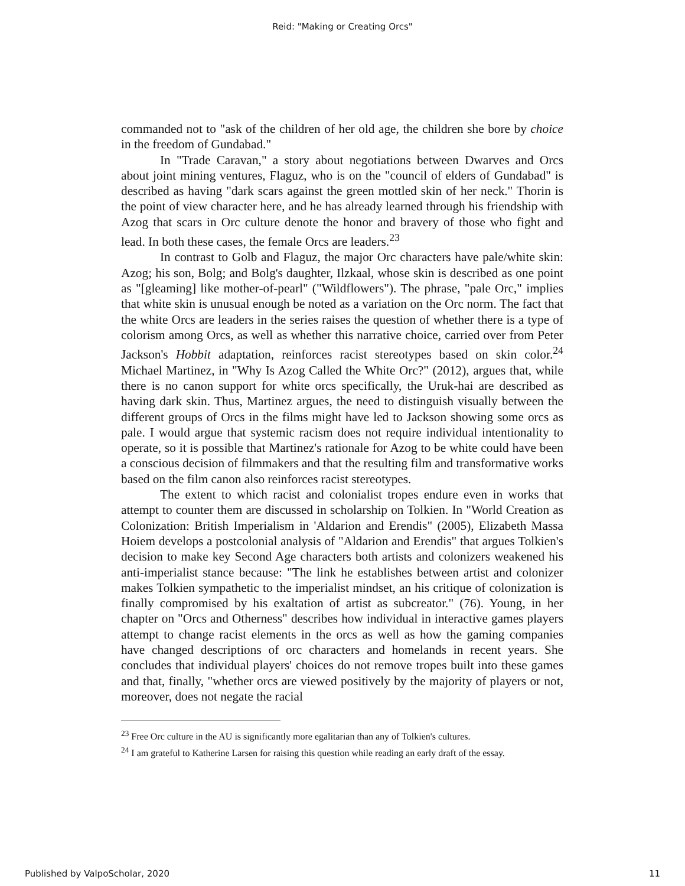Reid: "Making or Creating Orcs"
commanded not to "ask of the children of her old age, the children she bore by choice in the freedom of Gundabad."
In "Trade Caravan," a story about negotiations between Dwarves and Orcs about joint mining ventures, Flaguz, who is on the "council of elders of Gundabad" is described as having "dark scars against the green mottled skin of her neck." Thorin is the point of view character here, and he has already learned through his friendship with Azog that scars in Orc culture denote the honor and bravery of those who fight and lead. In both these cases, the female Orcs are leaders.<sup>23</sup>
In contrast to Golb and Flaguz, the major Orc characters have pale/white skin: Azog; his son, Bolg; and Bolg's daughter, Ilzkaal, whose skin is described as one point as "[gleaming] like mother-of-pearl" ("Wildflowers"). The phrase, "pale Orc," implies that white skin is unusual enough be noted as a variation on the Orc norm. The fact that the white Orcs are leaders in the series raises the question of whether there is a type of colorism among Orcs, as well as whether this narrative choice, carried over from Peter Jackson's Hobbit adaptation, reinforces racist stereotypes based on skin color.<sup>24</sup> Michael Martinez, in "Why Is Azog Called the White Orc?" (2012), argues that, while there is no canon support for white orcs specifically, the Uruk-hai are described as having dark skin. Thus, Martinez argues, the need to distinguish visually between the different groups of Orcs in the films might have led to Jackson showing some orcs as pale. I would argue that systemic racism does not require individual intentionality to operate, so it is possible that Martinez's rationale for Azog to be white could have been a conscious decision of filmmakers and that the resulting film and transformative works based on the film canon also reinforces racist stereotypes.
The extent to which racist and colonialist tropes endure even in works that attempt to counter them are discussed in scholarship on Tolkien. In "World Creation as Colonization: British Imperialism in 'Aldarion and Erendis" (2005), Elizabeth Massa Hoiem develops a postcolonial analysis of "Aldarion and Erendis" that argues Tolkien's decision to make key Second Age characters both artists and colonizers weakened his anti-imperialist stance because: "The link he establishes between artist and colonizer makes Tolkien sympathetic to the imperialist mindset, an his critique of colonization is finally compromised by his exaltation of artist as subcreator." (76). Young, in her chapter on "Orcs and Otherness" describes how individual in interactive games players attempt to change racist elements in the orcs as well as how the gaming companies have changed descriptions of orc characters and homelands in recent years. She concludes that individual players' choices do not remove tropes built into these games and that, finally, "whether orcs are viewed positively by the majority of players or not, moreover, does not negate the racial
<sup>23</sup> Free Orc culture in the AU is significantly more egalitarian than any of Tolkien's cultures.
<sup>24</sup> I am grateful to Katherine Larsen for raising this question while reading an early draft of the essay.
Published by ValpoScholar, 2020 11